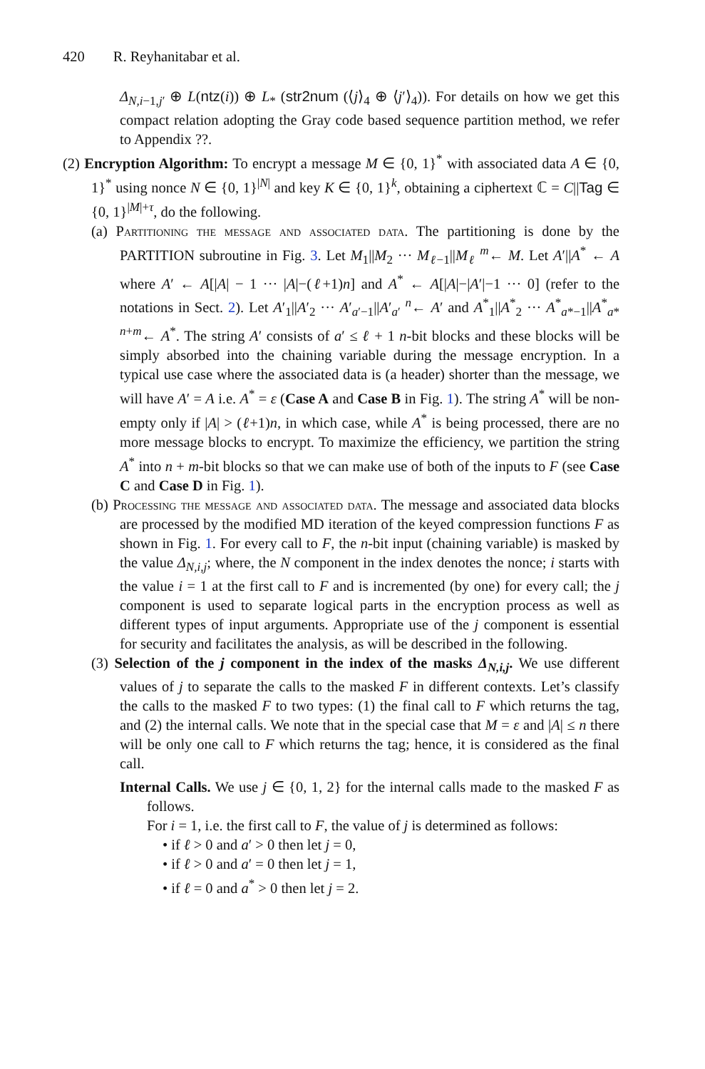420 R. Reyhanitabar et al.
Δ<sub>N,i−1,j′</sub> ⊕ L(ntz(i)) ⊕ L<sub>*</sub> (str2num (⟨j⟩<sub>4</sub> ⊕ ⟨j′⟩<sub>4</sub>)). For details on how we get this compact relation adopting the Gray code based sequence partition method, we refer to Appendix ??.
(2) Encryption Algorithm: To encrypt a message M ∈ {0, 1}<sup>*</sup> with associated data A ∈ {0, 1}<sup>*</sup> using nonce N ∈ {0, 1}<sup>|N|</sup> and key K ∈ {0, 1}<sup>k</sup>, obtaining a ciphertext ℂ = C||Tag ∈ {0, 1}<sup>|M|+τ</sup>, do the following.
(a) Partitioning the message and associated data. The partitioning is done by the PARTITION subroutine in Fig. 3. Let M<sub>1</sub>||M<sub>2</sub> ··· M<sub>ℓ−1</sub>||M<sub>ℓ</sub> <sup>m</sup>← M. Let A′||A<sup>*</sup> ← A where A′ ← A[|A| − 1 ··· |A|−(ℓ+1)n] and A<sup>*</sup> ← A[|A|−|A′|−1 ··· 0] (refer to the notations in Sect. 2). Let A′<sub>1</sub>||A′<sub>2</sub> ··· A′<sub>a′−1</sub>||A′<sub>a′</sub> <sup>n</sup>← A′ and A<sup>*</sup><sub>1</sub>||A<sup>*</sup><sub>2</sub> ··· A<sup>*</sup><sub>a*−1</sub>||A<sup>*</sup><sub>a*</sub> <sup>n+m</sup>← A<sup>*</sup>. The string A′ consists of a′ ≤ ℓ + 1 n-bit blocks and these blocks will be simply absorbed into the chaining variable during the message encryption. In a typical use case where the associated data is (a header) shorter than the message, we will have A′ = A i.e. A<sup>*</sup> = ε (Case A and Case B in Fig. 1). The string A<sup>*</sup> will be non-empty only if |A| > (ℓ+1)n, in which case, while A<sup>*</sup> is being processed, there are no more message blocks to encrypt. To maximize the efficiency, we partition the string A<sup>*</sup> into n + m-bit blocks so that we can make use of both of the inputs to F (see Case C and Case D in Fig. 1).
(b) Processing the message and associated data. The message and associated data blocks are processed by the modified MD iteration of the keyed compression functions F as shown in Fig. 1. For every call to F, the n-bit input (chaining variable) is masked by the value Δ<sub>N,i,j</sub>; where, the N component in the index denotes the nonce; i starts with the value i = 1 at the first call to F and is incremented (by one) for every call; the j component is used to separate logical parts in the encryption process as well as different types of input arguments. Appropriate use of the j component is essential for security and facilitates the analysis, as will be described in the following.
(3) Selection of the j component in the index of the masks Δ<sub>N,i,j</sub>. We use different values of j to separate the calls to the masked F in different contexts. Let’s classify the calls to the masked F to two types: (1) the final call to F which returns the tag, and (2) the internal calls. We note that in the special case that M = ε and |A| ≤ n there will be only one call to F which returns the tag; hence, it is considered as the final call.
Internal Calls. We use j ∈ {0, 1, 2} for the internal calls made to the masked F as follows.
For i = 1, i.e. the first call to F, the value of j is determined as follows:
• if ℓ > 0 and a′ > 0 then let j = 0,
• if ℓ > 0 and a′ = 0 then let j = 1,
• if ℓ = 0 and a<sup>*</sup> > 0 then let j = 2.